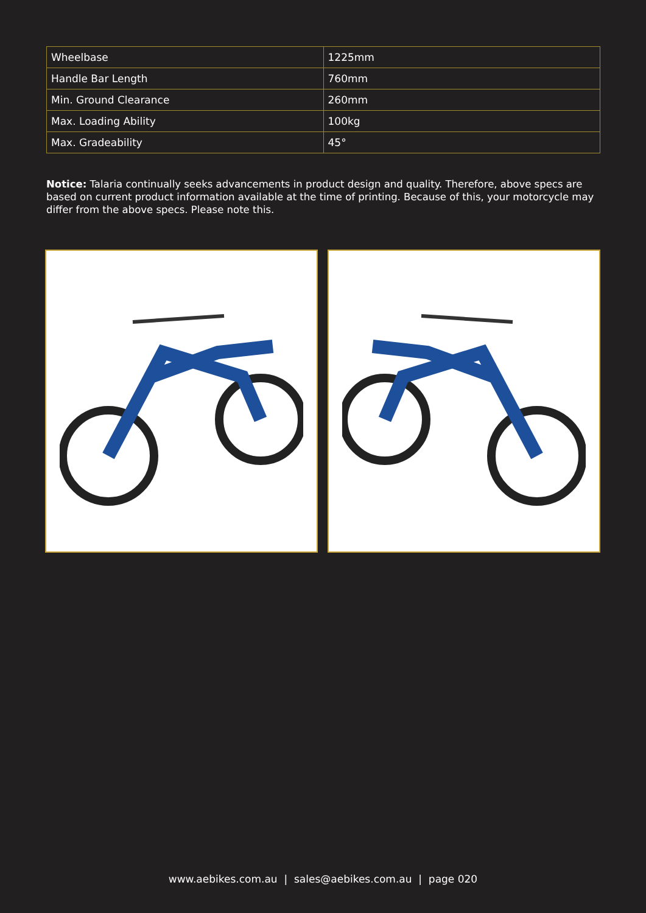| Wheelbase | 1225mm |
| Handle Bar Length | 760mm |
| Min. Ground Clearance | 260mm |
| Max. Loading Ability | 100kg |
| Max. Gradeability | 45° |
Notice: Talaria continually seeks advancements in product design and quality. Therefore, above specs are based on current product information available at the time of printing. Because of this, your motorcycle may differ from the above specs. Please note this.
www.aebikes.com.au | sales@aebikes.com.au | page 020